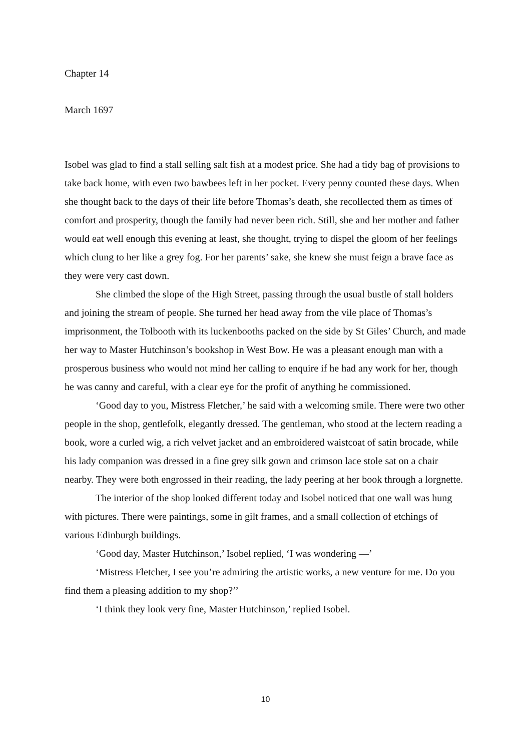Chapter 14
March 1697
Isobel was glad to find a stall selling salt fish at a modest price. She had a tidy bag of provisions to take back home, with even two bawbees left in her pocket. Every penny counted these days. When she thought back to the days of their life before Thomas’s death, she recollected them as times of comfort and prosperity, though the family had never been rich. Still, she and her mother and father would eat well enough this evening at least, she thought, trying to dispel the gloom of her feelings which clung to her like a grey fog. For her parents’ sake, she knew she must feign a brave face as they were very cast down.
She climbed the slope of the High Street, passing through the usual bustle of stall holders and joining the stream of people. She turned her head away from the vile place of Thomas’s imprisonment, the Tolbooth with its luckenbooths packed on the side by St Giles’ Church, and made her way to Master Hutchinson’s bookshop in West Bow. He was a pleasant enough man with a prosperous business who would not mind her calling to enquire if he had any work for her, though he was canny and careful, with a clear eye for the profit of anything he commissioned.
‘Good day to you, Mistress Fletcher,’ he said with a welcoming smile. There were two other people in the shop, gentlefolk, elegantly dressed. The gentleman, who stood at the lectern reading a book, wore a curled wig, a rich velvet jacket and an embroidered waistcoat of satin brocade, while his lady companion was dressed in a fine grey silk gown and crimson lace stole sat on a chair nearby. They were both engrossed in their reading, the lady peering at her book through a lorgnette.
The interior of the shop looked different today and Isobel noticed that one wall was hung with pictures. There were paintings, some in gilt frames, and a small collection of etchings of various Edinburgh buildings.
‘Good day, Master Hutchinson,’ Isobel replied, ‘I was wondering —’
‘Mistress Fletcher, I see you’re admiring the artistic works, a new venture for me. Do you find them a pleasing addition to my shop?’’
‘I think they look very fine, Master Hutchinson,’ replied Isobel.
10